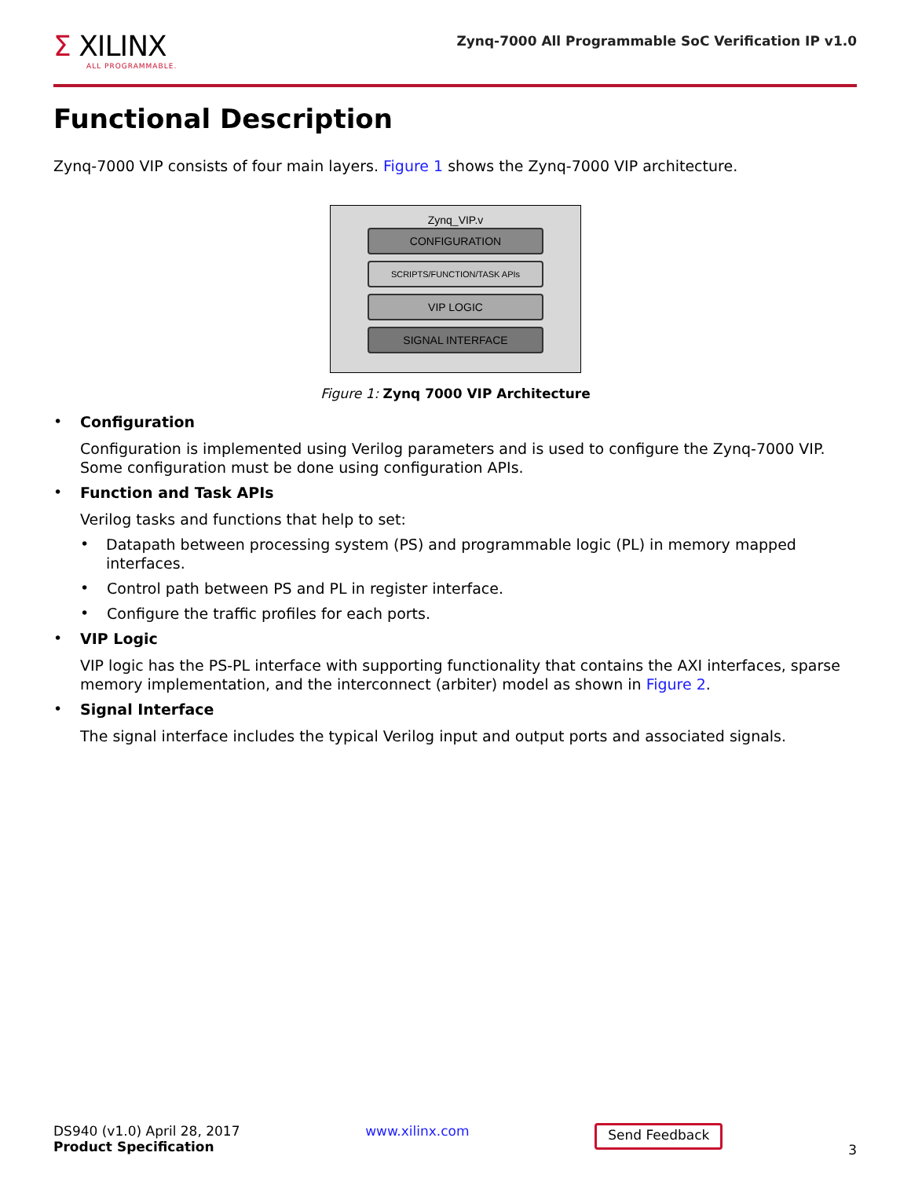Σ XILINX
ALL PROGRAMMABLE.
Zynq-7000 All Programmable SoC Verification IP v1.0
Functional Description
Zynq-7000 VIP consists of four main layers. Figure 1 shows the Zynq-7000 VIP architecture.
Zynq_VIP.v
CONFIGURATION
SCRIPTS/FUNCTION/TASK APIs
VIP LOGIC
SIGNAL INTERFACE
Figure 1: Zynq 7000 VIP Architecture
•
Configuration
Configuration is implemented using Verilog parameters and is used to configure the Zynq-7000 VIP. Some configuration must be done using configuration APIs.
•
Function and Task APIs
Verilog tasks and functions that help to set:
•
Datapath between processing system (PS) and programmable logic (PL) in memory mapped interfaces.
•
Control path between PS and PL in register interface.
•
Configure the traffic profiles for each ports.
•
VIP Logic
VIP logic has the PS-PL interface with supporting functionality that contains the AXI interfaces, sparse memory implementation, and the interconnect (arbiter) model as shown in Figure 2.
•
Signal Interface
The signal interface includes the typical Verilog input and output ports and associated signals.
DS940 (v1.0) April 28, 2017
Product Specification
www.xilinx.com
Send Feedback
3